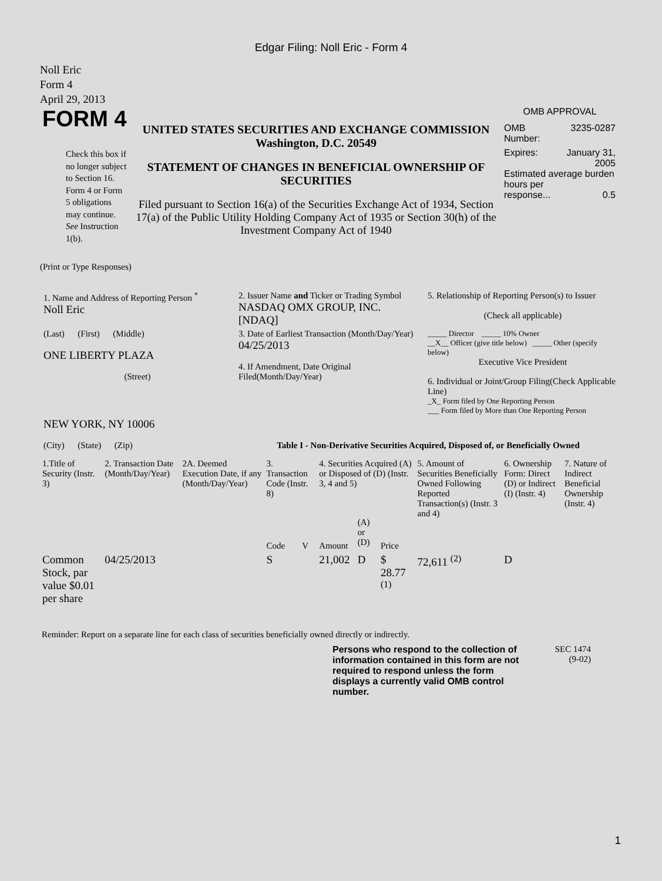Edgar Filing: Noll Eric - Form 4
Noll Eric
Form 4
April 29, 2013
FORM 4
Check this box if no longer subject to Section 16. Form 4 or Form 5 obligations may continue. See Instruction 1(b).
UNITED STATES SECURITIES AND EXCHANGE COMMISSION
Washington, D.C. 20549
STATEMENT OF CHANGES IN BENEFICIAL OWNERSHIP OF SECURITIES
Filed pursuant to Section 16(a) of the Securities Exchange Act of 1934, Section 17(a) of the Public Utility Holding Company Act of 1935 or Section 30(h) of the Investment Company Act of 1940
OMB APPROVAL
OMB
Number: 3235-0287
Expires: January 31,
2005
Estimated average burden hours per
response... 0.5
(Print or Type Responses)
| 1. Name and Address of Reporting Person <sup>*</sup> Noll Eric | 2. Issuer Name and Ticker or Trading Symbol NASDAQ OMX GROUP, INC. [NDAQ] | 5. Relationship of Reporting Person(s) to Issuer (Check all applicable) |
| (Last) (First) (Middle) ONE LIBERTY PLAZA (Street) | 3. Date of Earliest Transaction (Month/Day/Year) 04/25/2013 4. If Amendment, Date Original Filed(Month/Day/Year) | _____ Director _____ 10% Owner __X__ Officer (give title below) _____ Other (specify below) Executive Vice President 6. Individual or Joint/Group Filing(Check Applicable Line) _X_ Form filed by One Reporting Person ___ Form filed by More than One Reporting Person |
| NEW YORK, NY 10006 (City) (State) (Zip) | Table I - Non-Derivative Securities Acquired, Disposed of, or Beneficially Owned | |
| 1.Title of Security (Instr. 3) | 2. Transaction Date (Month/Day/Year) | 2A. Deemed Execution Date, if any (Month/Day/Year) | 3. Transaction Code (Instr. 8) | | 4. Securities Acquired (A) or Disposed of (D) (Instr. 3, 4 and 5) | | | 5. Amount of Securities Beneficially Owned Following Reported Transaction(s) (Instr. 3 and 4) | 6. Ownership Form: Direct (D) or Indirect (I) (Instr. 4) | 7. Nature of Indirect Beneficial Ownership (Instr. 4) |
| --- | --- | --- | --- | --- | --- | --- | --- | --- | --- | --- |
| | | | Code | V | Amount | (A) or (D) | Price | | | |
| Common Stock, par value $0.01 per share | 04/25/2013 | | S | | 21,002 | D | $ 28.77 <sup>(1)</sup> | 72,611 <sup>(2)</sup> | D | |
Reminder: Report on a separate line for each class of securities beneficially owned directly or indirectly.
Persons who respond to the collection of information contained in this form are not required to respond unless the form displays a currently valid OMB control number.
SEC 1474
(9-02)
1